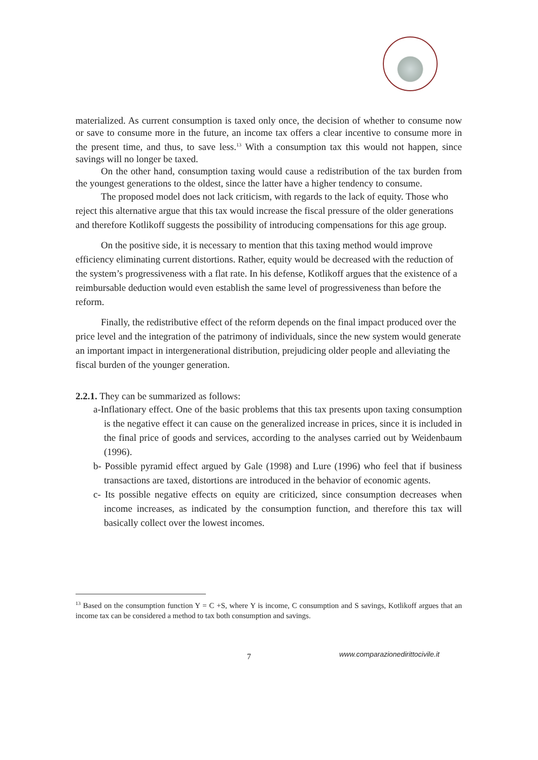materialized. As current consumption is taxed only once, the decision of whether to consume now or save to consume more in the future, an income tax offers a clear incentive to consume more in the present time, and thus, to save less.<sup>13</sup> With a consumption tax this would not happen, since savings will no longer be taxed.
On the other hand, consumption taxing would cause a redistribution of the tax burden from the youngest generations to the oldest, since the latter have a higher tendency to consume.
The proposed model does not lack criticism, with regards to the lack of equity. Those who reject this alternative argue that this tax would increase the fiscal pressure of the older generations and therefore Kotlikoff suggests the possibility of introducing compensations for this age group.
On the positive side, it is necessary to mention that this taxing method would improve efficiency eliminating current distortions. Rather, equity would be decreased with the reduction of the system’s progressiveness with a flat rate. In his defense, Kotlikoff argues that the existence of a reimbursable deduction would even establish the same level of progressiveness than before the reform.
Finally, the redistributive effect of the reform depends on the final impact produced over the price level and the integration of the patrimony of individuals, since the new system would generate an important impact in intergenerational distribution, prejudicing older people and alleviating the fiscal burden of the younger generation.
2.2.1. They can be summarized as follows:
a-Inflationary effect. One of the basic problems that this tax presents upon taxing consumption is the negative effect it can cause on the generalized increase in prices, since it is included in the final price of goods and services, according to the analyses carried out by Weidenbaum (1996).
b- Possible pyramid effect argued by Gale (1998) and Lure (1996) who feel that if business transactions are taxed, distortions are introduced in the behavior of economic agents.
c- Its possible negative effects on equity are criticized, since consumption decreases when income increases, as indicated by the consumption function, and therefore this tax will basically collect over the lowest incomes.
<sup>13</sup> Based on the consumption function Y = C +S, where Y is income, C consumption and S savings, Kotlikoff argues that an income tax can be considered a method to tax both consumption and savings.
7
www.comparazionedirittocivile.it